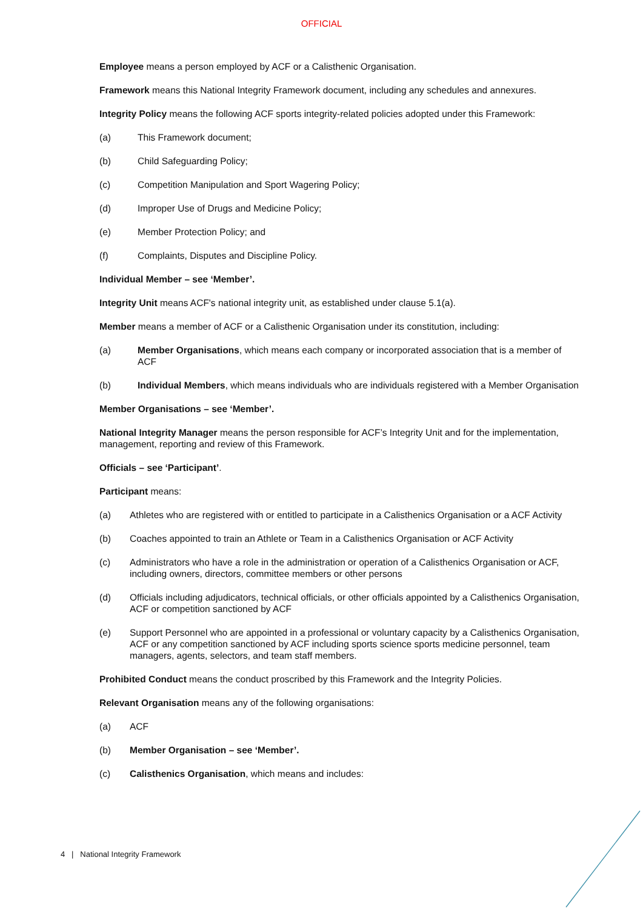OFFICIAL
Employee means a person employed by ACF or a Calisthenic Organisation.
Framework means this National Integrity Framework document, including any schedules and annexures.
Integrity Policy means the following ACF sports integrity-related policies adopted under this Framework:
(a) This Framework document;
(b) Child Safeguarding Policy;
(c) Competition Manipulation and Sport Wagering Policy;
(d) Improper Use of Drugs and Medicine Policy;
(e) Member Protection Policy; and
(f) Complaints, Disputes and Discipline Policy.
Individual Member – see ‘Member’.
Integrity Unit means ACF's national integrity unit, as established under clause 5.1(a).
Member means a member of ACF or a Calisthenic Organisation under its constitution, including:
(a) Member Organisations, which means each company or incorporated association that is a member of ACF
(b) Individual Members, which means individuals who are individuals registered with a Member Organisation
Member Organisations – see ‘Member’.
National Integrity Manager means the person responsible for ACF’s Integrity Unit and for the implementation, management, reporting and review of this Framework.
Officials – see ‘Participant’.
Participant means:
(a) Athletes who are registered with or entitled to participate in a Calisthenics Organisation or a ACF Activity
(b) Coaches appointed to train an Athlete or Team in a Calisthenics Organisation or ACF Activity
(c) Administrators who have a role in the administration or operation of a Calisthenics Organisation or ACF, including owners, directors, committee members or other persons
(d) Officials including adjudicators, technical officials, or other officials appointed by a Calisthenics Organisation, ACF or competition sanctioned by ACF
(e) Support Personnel who are appointed in a professional or voluntary capacity by a Calisthenics Organisation, ACF or any competition sanctioned by ACF including sports science sports medicine personnel, team managers, agents, selectors, and team staff members.
Prohibited Conduct means the conduct proscribed by this Framework and the Integrity Policies.
Relevant Organisation means any of the following organisations:
(a) ACF
(b) Member Organisation – see ‘Member’.
(c) Calisthenics Organisation, which means and includes:
4 | National Integrity Framework